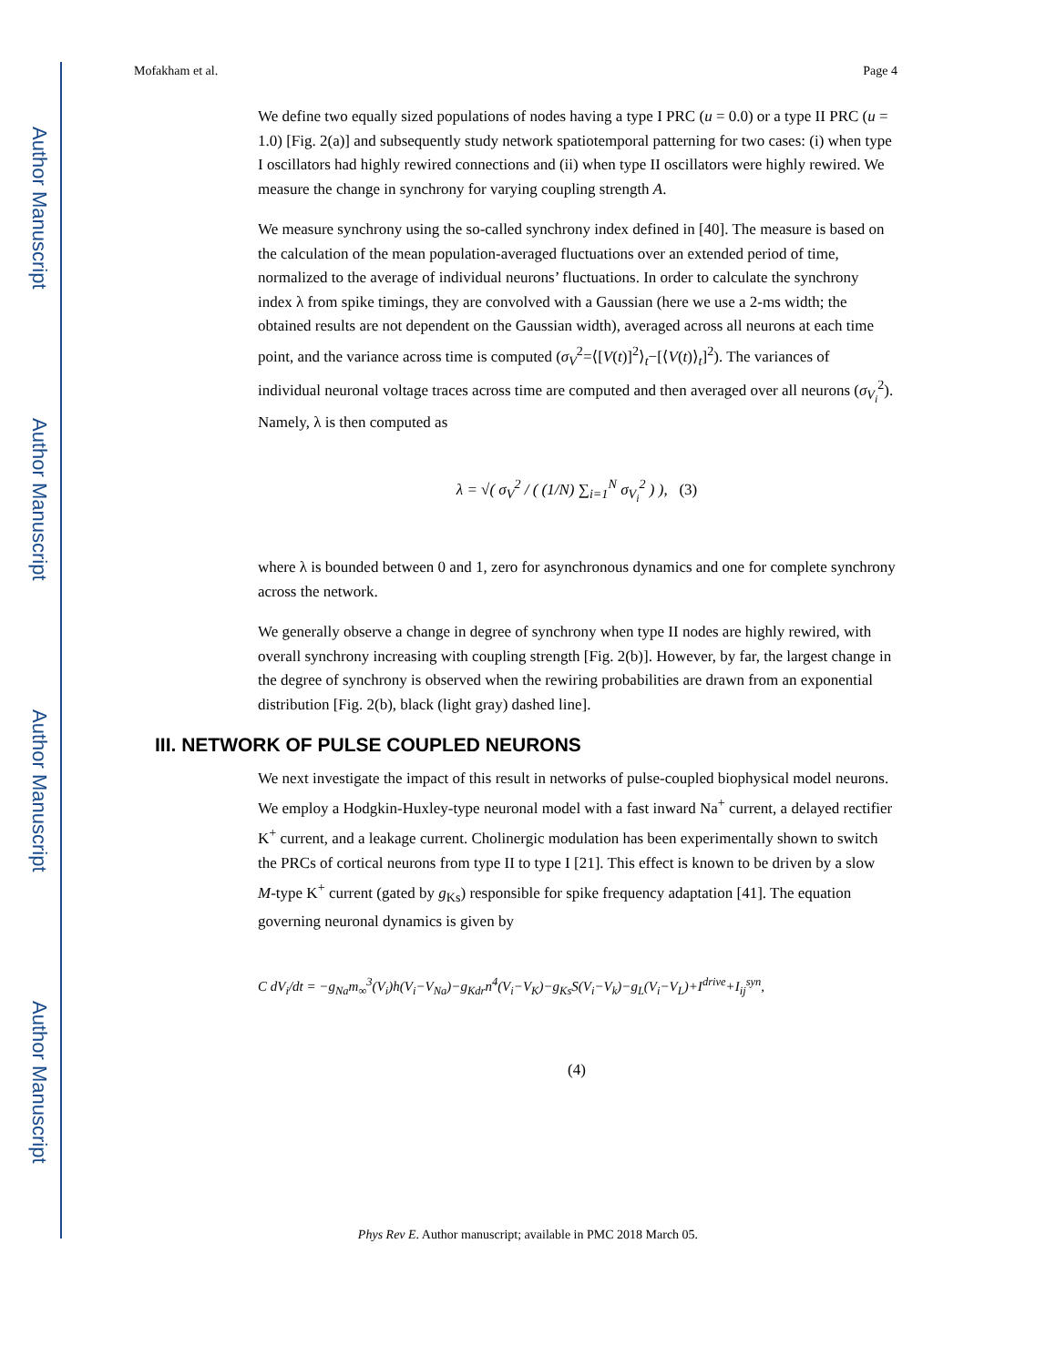Author Manuscript
Author Manuscript
Author Manuscript
Author Manuscript
Mofakham et al. Page 4
We define two equally sized populations of nodes having a type I PRC (u = 0.0) or a type II PRC (u = 1.0) [Fig. 2(a)] and subsequently study network spatiotemporal patterning for two cases: (i) when type I oscillators had highly rewired connections and (ii) when type II oscillators were highly rewired. We measure the change in synchrony for varying coupling strength A.
We measure synchrony using the so-called synchrony index defined in [40]. The measure is based on the calculation of the mean population-averaged fluctuations over an extended period of time, normalized to the average of individual neurons’ fluctuations. In order to calculate the synchrony index λ from spike timings, they are convolved with a Gaussian (here we use a 2-ms width; the obtained results are not dependent on the Gaussian width), averaged across all neurons at each time point, and the variance across time is computed (σ<sub>V</sub><sup>2</sup>=⟨[V(t)]<sup>2</sup>⟩<sub>t</sub>−[⟨V(t)⟩<sub>t</sub>]<sup>2</sup>). The variances of individual neuronal voltage traces across time are computed and then averaged over all neurons (σ<sub>V<sub>i</sub></sub><sup>2</sup>). Namely, λ is then computed as
λ = √( σ<sub>V</sub><sup>2</sup> / ( (1/N) ∑<sub>i=1</sub><sup>N</sup> σ<sub>V<sub>i</sub></sub><sup>2</sup> ) ), (3)
where λ is bounded between 0 and 1, zero for asynchronous dynamics and one for complete synchrony across the network.
We generally observe a change in degree of synchrony when type II nodes are highly rewired, with overall synchrony increasing with coupling strength [Fig. 2(b)]. However, by far, the largest change in the degree of synchrony is observed when the rewiring probabilities are drawn from an exponential distribution [Fig. 2(b), black (light gray) dashed line].
III. NETWORK OF PULSE COUPLED NEURONS
We next investigate the impact of this result in networks of pulse-coupled biophysical model neurons. We employ a Hodgkin-Huxley-type neuronal model with a fast inward Na<sup>+</sup> current, a delayed rectifier K<sup>+</sup> current, and a leakage current. Cholinergic modulation has been experimentally shown to switch the PRCs of cortical neurons from type II to type I [21]. This effect is known to be driven by a slow M-type K<sup>+</sup> current (gated by g<sub>Ks</sub>) responsible for spike frequency adaptation [41]. The equation governing neuronal dynamics is given by
C dV<sub>i</sub>/dt = −g<sub>Na</sub>m<sub>∞</sub><sup>3</sup>(V<sub>i</sub>)h(V<sub>i</sub>−V<sub>Na</sub>)−g<sub>Kdr</sub>n<sup>4</sup>(V<sub>i</sub>−V<sub>K</sub>)−g<sub>Ks</sub>S(V<sub>i</sub>−V<sub>k</sub>)−g<sub>L</sub>(V<sub>i</sub>−V<sub>L</sub>)+I<sup>drive</sup>+I<sub>ij</sub><sup>syn</sup>,
(4)
Phys Rev E. Author manuscript; available in PMC 2018 March 05.